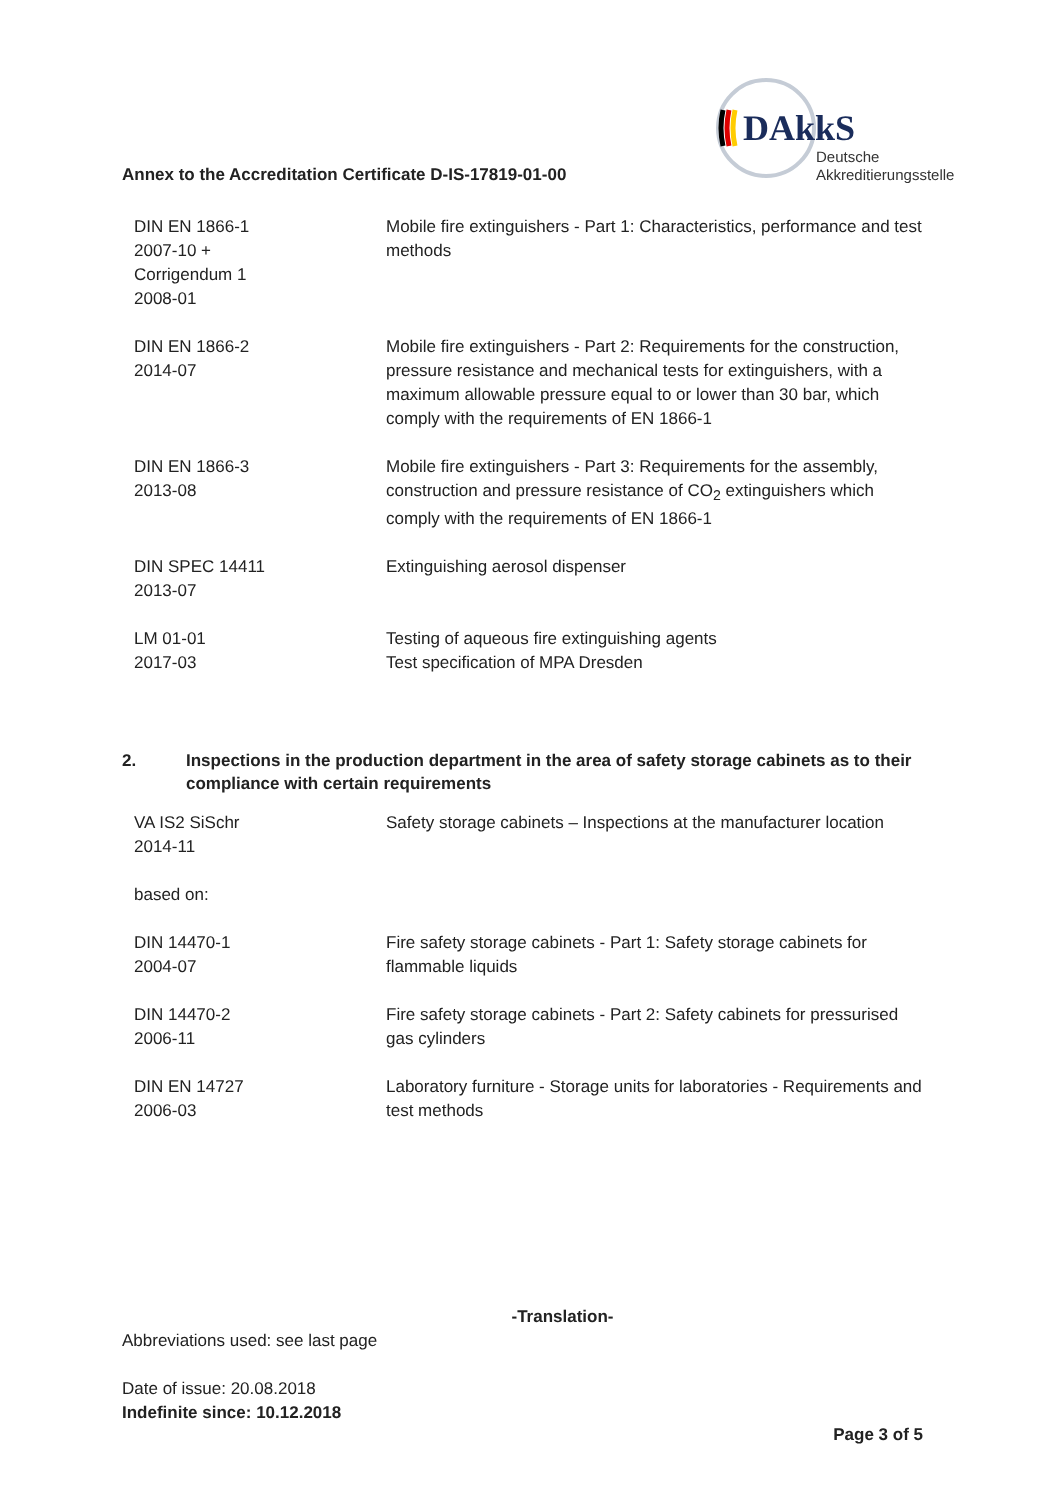Annex to the Accreditation Certificate D-IS-17819-01-00
DAkkS
Deutsche
Akkreditierungsstelle
| DIN EN 1866-1 2007-10 + Corrigendum 1 2008-01 | Mobile fire extinguishers - Part 1: Characteristics, performance and test methods |
| DIN EN 1866-2 2014-07 | Mobile fire extinguishers - Part 2: Requirements for the construction, pressure resistance and mechanical tests for extinguishers, with a maximum allowable pressure equal to or lower than 30 bar, which comply with the requirements of EN 1866-1 |
| DIN EN 1866-3 2013-08 | Mobile fire extinguishers - Part 3: Requirements for the assembly, construction and pressure resistance of CO<sub>2</sub> extinguishers which comply with the requirements of EN 1866-1 |
| DIN SPEC 14411 2013-07 | Extinguishing aerosol dispenser |
| LM 01-01 2017-03 | Testing of aqueous fire extinguishing agents Test specification of MPA Dresden |
2. Inspections in the production department in the area of safety storage cabinets as to their compliance with certain requirements
| VA IS2 SiSchr 2014-11 | Safety storage cabinets – Inspections at the manufacturer location |
| based on: | |
| DIN 14470-1 2004-07 | Fire safety storage cabinets - Part 1: Safety storage cabinets for flammable liquids |
| DIN 14470-2 2006-11 | Fire safety storage cabinets - Part 2: Safety cabinets for pressurised gas cylinders |
| DIN EN 14727 2006-03 | Laboratory furniture - Storage units for laboratories - Requirements and test methods |
-Translation-
Abbreviations used: see last page
Date of issue: 20.08.2018
Indefinite since: 10.12.2018
Page 3 of 5